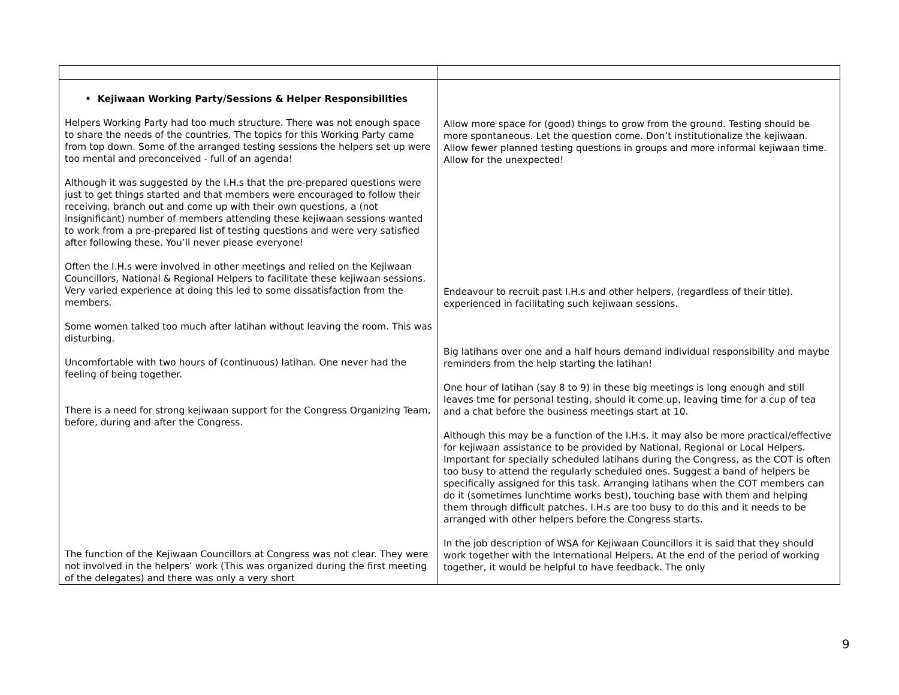| • Kejiwaan Working Party/Sessions & Helper Responsibilities Helpers Working Party had too much structure. There was not enough space to share the needs of the countries. The topics for this Working Party came from top down. Some of the arranged testing sessions the helpers set up were too mental and preconceived - full of an agenda! Although it was suggested by the I.H.s that the pre-prepared questions were just to get things started and that members were encouraged to follow their receiving, branch out and come up with their own questions, a (not insignificant) number of members attending these kejiwaan sessions wanted to work from a pre-prepared list of testing questions and were very satisfied after following these. You’ll never please everyone! Often the I.H.s were involved in other meetings and relied on the Kejiwaan Councillors, National & Regional Helpers to facilitate these kejiwaan sessions. Very varied experience at doing this led to some dissatisfaction from the members. Some women talked too much after latihan without leaving the room. This was disturbing. Uncomfortable with two hours of (continuous) latihan. One never had the feeling of being together. There is a need for strong kejiwaan support for the Congress Organizing Team, before, during and after the Congress. The function of the Kejiwaan Councillors at Congress was not clear. They were not involved in the helpers’ work (This was organized during the first meeting of the delegates) and there was only a very short | Allow more space for (good) things to grow from the ground. Testing should be more spontaneous. Let the question come. Don’t institutionalize the kejiwaan. Allow fewer planned testing questions in groups and more informal kejiwaan time. Allow for the unexpected! Endeavour to recruit past I.H.s and other helpers, (regardless of their title). experienced in facilitating such kejiwaan sessions. Big latihans over one and a half hours demand individual responsibility and maybe reminders from the help starting the latihan! One hour of latihan (say 8 to 9) in these big meetings is long enough and still leaves tme for personal testing, should it come up, leaving time for a cup of tea and a chat before the business meetings start at 10. Although this may be a function of the I.H.s. it may also be more practical/effective for kejiwaan assistance to be provided by National, Regional or Local Helpers. Important for specially scheduled latihans during the Congress, as the COT is often too busy to attend the regularly scheduled ones. Suggest a band of helpers be specifically assigned for this task. Arranging latihans when the COT members can do it (sometimes lunchtime works best), touching base with them and helping them through difficult patches. I.H.s are too busy to do this and it needs to be arranged with other helpers before the Congress starts. In the job description of WSA for Kejiwaan Councillors it is said that they should work together with the International Helpers. At the end of the period of working together, it would be helpful to have feedback. The only |
9